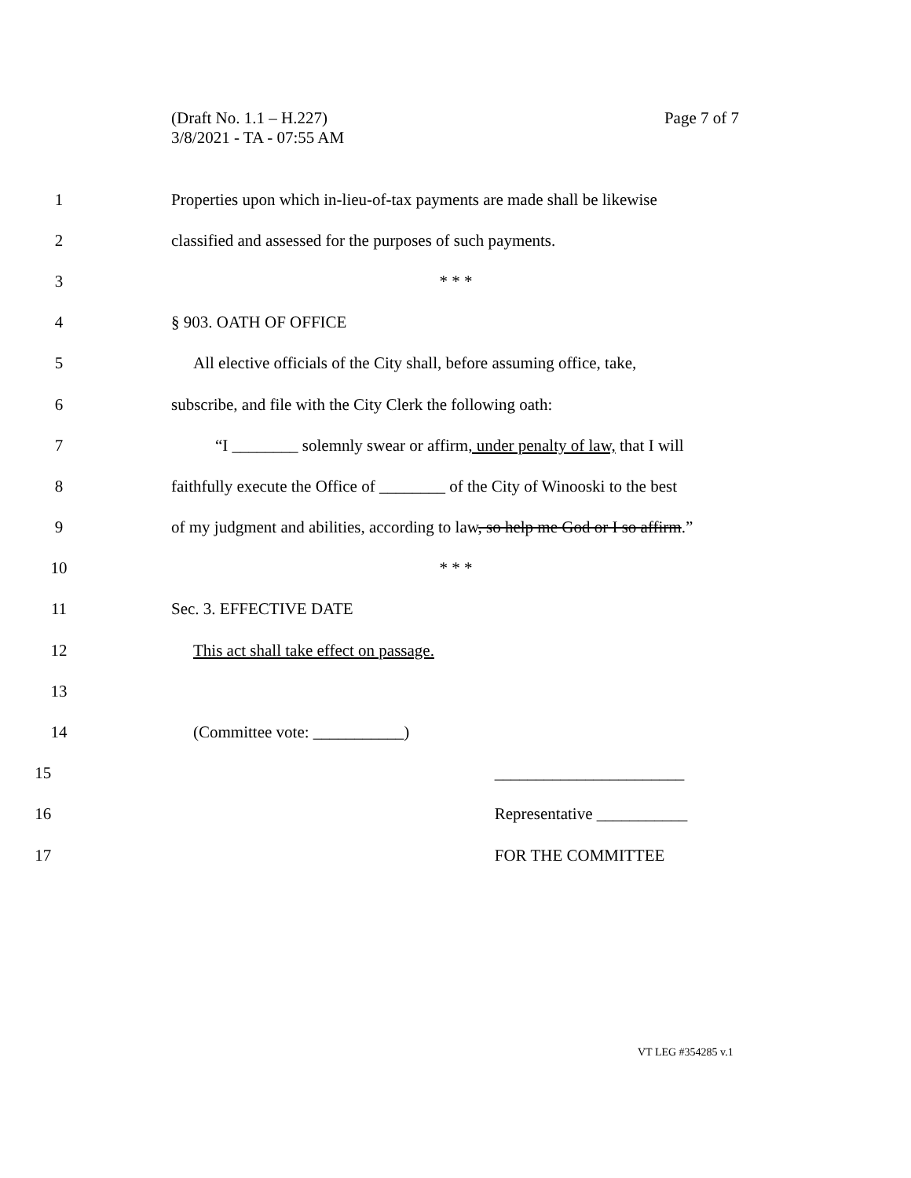(Draft No. 1.1 – H.227)
3/8/2021 - TA - 07:55 AM
Page 7 of 7
1 Properties upon which in-lieu-of-tax payments are made shall be likewise
2 classified and assessed for the purposes of such payments.
3 * * *
4 § 903. OATH OF OFFICE
5 All elective officials of the City shall, before assuming office, take,
6 subscribe, and file with the City Clerk the following oath:
7 “I ________ solemnly swear or affirm, under penalty of law, that I will
8 faithfully execute the Office of ________ of the City of Winooski to the best
9 of my judgment and abilities, according to law, so help me God or I so affirm.”
10 * * *
11 Sec. 3. EFFECTIVE DATE
12 This act shall take effect on passage.
13
14 (Committee vote: ___________)
15 _______________________
16 Representative ___________
17 FOR THE COMMITTEE
VT LEG #354285 v.1